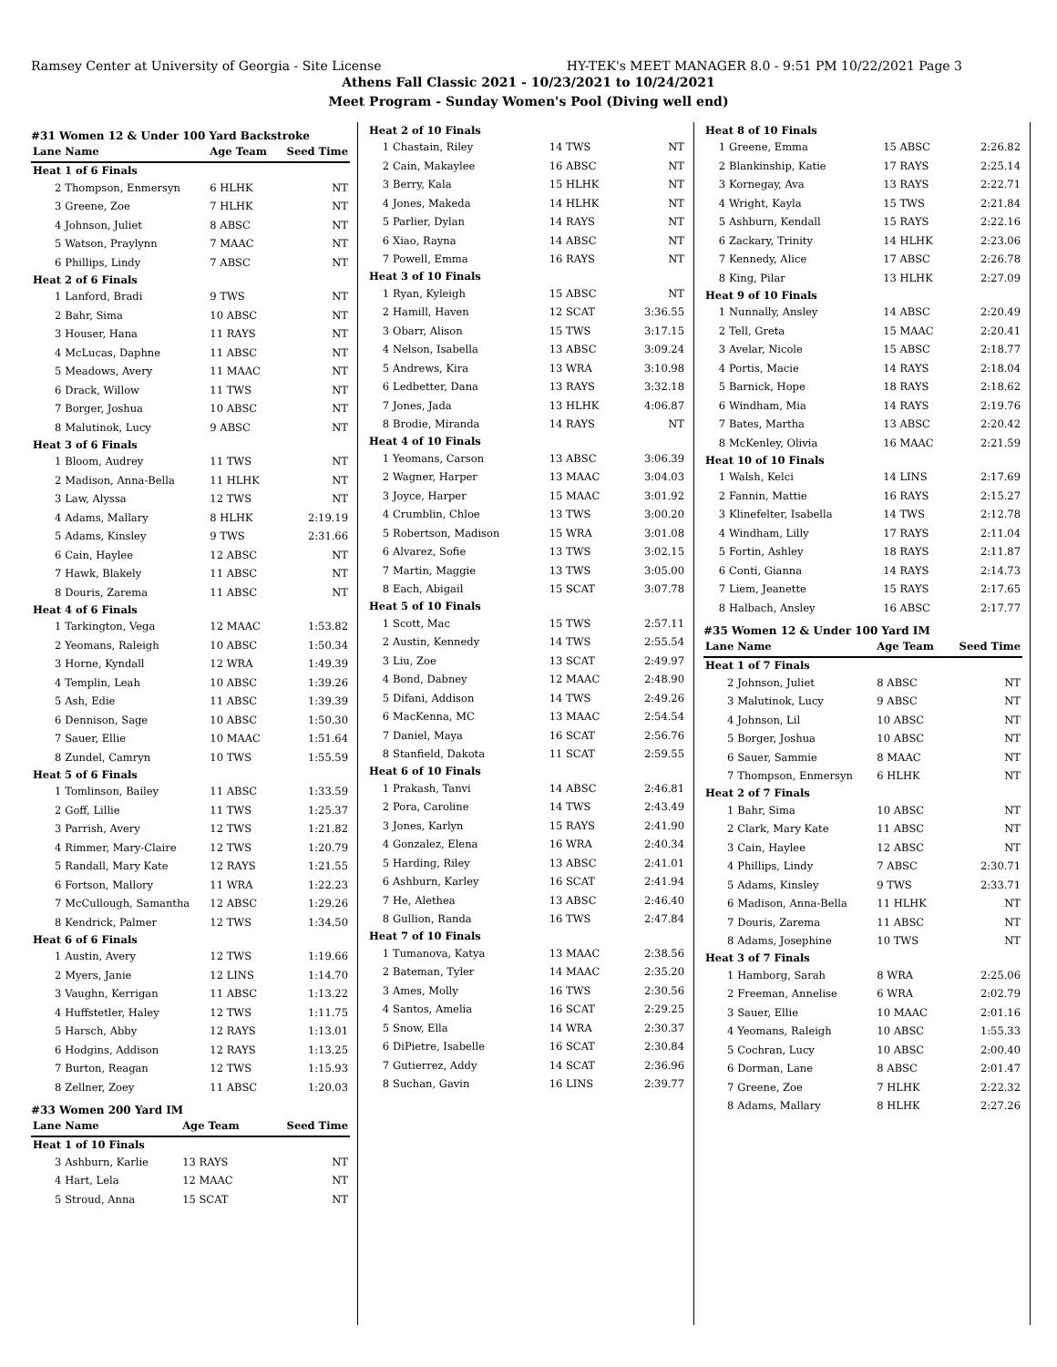Ramsey Center at University of Georgia - Site License HY-TEK's MEET MANAGER 8.0 - 9:51 PM 10/22/2021 Page 3
Athens Fall Classic 2021 - 10/23/2021 to 10/24/2021
Meet Program - Sunday Women's Pool (Diving well end)
#31 Women 12 & Under 100 Yard Backstroke
| Lane | Name | Age Team | Seed Time |
| --- | --- | --- | --- |
| Heat 1 of 6 Finals | | | |
| 2 | Thompson, Enmersyn | 6 HLHK | NT |
| 3 | Greene, Zoe | 7 HLHK | NT |
| 4 | Johnson, Juliet | 8 ABSC | NT |
| 5 | Watson, Praylynn | 7 MAAC | NT |
| 6 | Phillips, Lindy | 7 ABSC | NT |
| Heat 2 of 6 Finals | | | |
| 1 | Lanford, Bradi | 9 TWS | NT |
| 2 | Bahr, Sima | 10 ABSC | NT |
| 3 | Houser, Hana | 11 RAYS | NT |
| 4 | McLucas, Daphne | 11 ABSC | NT |
| 5 | Meadows, Avery | 11 MAAC | NT |
| 6 | Drack, Willow | 11 TWS | NT |
| 7 | Borger, Joshua | 10 ABSC | NT |
| 8 | Malutinok, Lucy | 9 ABSC | NT |
| Heat 3 of 6 Finals | | | |
| 1 | Bloom, Audrey | 11 TWS | NT |
| 2 | Madison, Anna-Bella | 11 HLHK | NT |
| 3 | Law, Alyssa | 12 TWS | NT |
| 4 | Adams, Mallary | 8 HLHK | 2:19.19 |
| 5 | Adams, Kinsley | 9 TWS | 2:31.66 |
| 6 | Cain, Haylee | 12 ABSC | NT |
| 7 | Hawk, Blakely | 11 ABSC | NT |
| 8 | Douris, Zarema | 11 ABSC | NT |
| Heat 4 of 6 Finals | | | |
| 1 | Tarkington, Vega | 12 MAAC | 1:53.82 |
| 2 | Yeomans, Raleigh | 10 ABSC | 1:50.34 |
| 3 | Horne, Kyndall | 12 WRA | 1:49.39 |
| 4 | Templin, Leah | 10 ABSC | 1:39.26 |
| 5 | Ash, Edie | 11 ABSC | 1:39.39 |
| 6 | Dennison, Sage | 10 ABSC | 1:50.30 |
| 7 | Sauer, Ellie | 10 MAAC | 1:51.64 |
| 8 | Zundel, Camryn | 10 TWS | 1:55.59 |
| Heat 5 of 6 Finals | | | |
| 1 | Tomlinson, Bailey | 11 ABSC | 1:33.59 |
| 2 | Goff, Lillie | 11 TWS | 1:25.37 |
| 3 | Parrish, Avery | 12 TWS | 1:21.82 |
| 4 | Rimmer, Mary-Claire | 12 TWS | 1:20.79 |
| 5 | Randall, Mary Kate | 12 RAYS | 1:21.55 |
| 6 | Fortson, Mallory | 11 WRA | 1:22.23 |
| 7 | McCullough, Samantha | 12 ABSC | 1:29.26 |
| 8 | Kendrick, Palmer | 12 TWS | 1:34.50 |
| Heat 6 of 6 Finals | | | |
| 1 | Austin, Avery | 12 TWS | 1:19.66 |
| 2 | Myers, Janie | 12 LINS | 1:14.70 |
| 3 | Vaughn, Kerrigan | 11 ABSC | 1:13.22 |
| 4 | Huffstetler, Haley | 12 TWS | 1:11.75 |
| 5 | Harsch, Abby | 12 RAYS | 1:13.01 |
| 6 | Hodgins, Addison | 12 RAYS | 1:13.25 |
| 7 | Burton, Reagan | 12 TWS | 1:15.93 |
| 8 | Zellner, Zoey | 11 ABSC | 1:20.03 |
#33 Women 200 Yard IM
| Lane | Name | Age Team | Seed Time |
| --- | --- | --- | --- |
| Heat 1 of 10 Finals | | | |
| 3 | Ashburn, Karlie | 13 RAYS | NT |
| 4 | Hart, Lela | 12 MAAC | NT |
| 5 | Stroud, Anna | 15 SCAT | NT |
| Heat 2 of 10 Finals | | | |
| 1 | Chastain, Riley | 14 TWS | NT |
| 2 | Cain, Makaylee | 16 ABSC | NT |
| 3 | Berry, Kala | 15 HLHK | NT |
| 4 | Jones, Makeda | 14 HLHK | NT |
| 5 | Parlier, Dylan | 14 RAYS | NT |
| 6 | Xiao, Rayna | 14 ABSC | NT |
| 7 | Powell, Emma | 16 RAYS | NT |
| Heat 3 of 10 Finals | | | |
| 1 | Ryan, Kyleigh | 15 ABSC | NT |
| 2 | Hamill, Haven | 12 SCAT | 3:36.55 |
| 3 | Obarr, Alison | 15 TWS | 3:17.15 |
| 4 | Nelson, Isabella | 13 ABSC | 3:09.24 |
| 5 | Andrews, Kira | 13 WRA | 3:10.98 |
| 6 | Ledbetter, Dana | 13 RAYS | 3:32.18 |
| 7 | Jones, Jada | 13 HLHK | 4:06.87 |
| 8 | Brodie, Miranda | 14 RAYS | NT |
| Heat 4 of 10 Finals | | | |
| 1 | Yeomans, Carson | 13 ABSC | 3:06.39 |
| 2 | Wagner, Harper | 13 MAAC | 3:04.03 |
| 3 | Joyce, Harper | 15 MAAC | 3:01.92 |
| 4 | Crumblin, Chloe | 13 TWS | 3:00.20 |
| 5 | Robertson, Madison | 15 WRA | 3:01.08 |
| 6 | Alvarez, Sofie | 13 TWS | 3:02.15 |
| 7 | Martin, Maggie | 13 TWS | 3:05.00 |
| 8 | Each, Abigail | 15 SCAT | 3:07.78 |
| Heat 5 of 10 Finals | | | |
| 1 | Scott, Mac | 15 TWS | 2:57.11 |
| 2 | Austin, Kennedy | 14 TWS | 2:55.54 |
| 3 | Liu, Zoe | 13 SCAT | 2:49.97 |
| 4 | Bond, Dabney | 12 MAAC | 2:48.90 |
| 5 | Difani, Addison | 14 TWS | 2:49.26 |
| 6 | MacKenna, MC | 13 MAAC | 2:54.54 |
| 7 | Daniel, Maya | 16 SCAT | 2:56.76 |
| 8 | Stanfield, Dakota | 11 SCAT | 2:59.55 |
| Heat 6 of 10 Finals | | | |
| 1 | Prakash, Tanvi | 14 ABSC | 2:46.81 |
| 2 | Pora, Caroline | 14 TWS | 2:43.49 |
| 3 | Jones, Karlyn | 15 RAYS | 2:41.90 |
| 4 | Gonzalez, Elena | 16 WRA | 2:40.34 |
| 5 | Harding, Riley | 13 ABSC | 2:41.01 |
| 6 | Ashburn, Karley | 16 SCAT | 2:41.94 |
| 7 | He, Alethea | 13 ABSC | 2:46.40 |
| 8 | Gullion, Randa | 16 TWS | 2:47.84 |
| Heat 7 of 10 Finals | | | |
| 1 | Tumanova, Katya | 13 MAAC | 2:38.56 |
| 2 | Bateman, Tyler | 14 MAAC | 2:35.20 |
| 3 | Ames, Molly | 16 TWS | 2:30.56 |
| 4 | Santos, Amelia | 16 SCAT | 2:29.25 |
| 5 | Snow, Ella | 14 WRA | 2:30.37 |
| 6 | DiPietre, Isabelle | 16 SCAT | 2:30.84 |
| 7 | Gutierrez, Addy | 14 SCAT | 2:36.96 |
| 8 | Suchan, Gavin | 16 LINS | 2:39.77 |
| Heat 8 of 10 Finals | | | |
| 1 | Greene, Emma | 15 ABSC | 2:26.82 |
| 2 | Blankinship, Katie | 17 RAYS | 2:25.14 |
| 3 | Kornegay, Ava | 13 RAYS | 2:22.71 |
| 4 | Wright, Kayla | 15 TWS | 2:21.84 |
| 5 | Ashburn, Kendall | 15 RAYS | 2:22.16 |
| 6 | Zackary, Trinity | 14 HLHK | 2:23.06 |
| 7 | Kennedy, Alice | 17 ABSC | 2:26.78 |
| 8 | King, Pilar | 13 HLHK | 2:27.09 |
| Heat 9 of 10 Finals | | | |
| 1 | Nunnally, Ansley | 14 ABSC | 2:20.49 |
| 2 | Tell, Greta | 15 MAAC | 2:20.41 |
| 3 | Avelar, Nicole | 15 ABSC | 2:18.77 |
| 4 | Portis, Macie | 14 RAYS | 2:18.04 |
| 5 | Barnick, Hope | 18 RAYS | 2:18.62 |
| 6 | Windham, Mia | 14 RAYS | 2:19.76 |
| 7 | Bates, Martha | 13 ABSC | 2:20.42 |
| 8 | McKenley, Olivia | 16 MAAC | 2:21.59 |
| Heat 10 of 10 Finals | | | |
| 1 | Walsh, Kelci | 14 LINS | 2:17.69 |
| 2 | Fannin, Mattie | 16 RAYS | 2:15.27 |
| 3 | Klinefelter, Isabella | 14 TWS | 2:12.78 |
| 4 | Windham, Lilly | 17 RAYS | 2:11.04 |
| 5 | Fortin, Ashley | 18 RAYS | 2:11.87 |
| 6 | Conti, Gianna | 14 RAYS | 2:14.73 |
| 7 | Liem, Jeanette | 15 RAYS | 2:17.65 |
| 8 | Halbach, Ansley | 16 ABSC | 2:17.77 |
#35 Women 12 & Under 100 Yard IM
| Lane | Name | Age Team | Seed Time |
| --- | --- | --- | --- |
| Heat 1 of 7 Finals | | | |
| 2 | Johnson, Juliet | 8 ABSC | NT |
| 3 | Malutinok, Lucy | 9 ABSC | NT |
| 4 | Johnson, Lil | 10 ABSC | NT |
| 5 | Borger, Joshua | 10 ABSC | NT |
| 6 | Sauer, Sammie | 8 MAAC | NT |
| 7 | Thompson, Enmersyn | 6 HLHK | NT |
| Heat 2 of 7 Finals | | | |
| 1 | Bahr, Sima | 10 ABSC | NT |
| 2 | Clark, Mary Kate | 11 ABSC | NT |
| 3 | Cain, Haylee | 12 ABSC | NT |
| 4 | Phillips, Lindy | 7 ABSC | 2:30.71 |
| 5 | Adams, Kinsley | 9 TWS | 2:33.71 |
| 6 | Madison, Anna-Bella | 11 HLHK | NT |
| 7 | Douris, Zarema | 11 ABSC | NT |
| 8 | Adams, Josephine | 10 TWS | NT |
| Heat 3 of 7 Finals | | | |
| 1 | Hamborg, Sarah | 8 WRA | 2:25.06 |
| 2 | Freeman, Annelise | 6 WRA | 2:02.79 |
| 3 | Sauer, Ellie | 10 MAAC | 2:01.16 |
| 4 | Yeomans, Raleigh | 10 ABSC | 1:55.33 |
| 5 | Cochran, Lucy | 10 ABSC | 2:00.40 |
| 6 | Dorman, Lane | 8 ABSC | 2:01.47 |
| 7 | Greene, Zoe | 7 HLHK | 2:22.32 |
| 8 | Adams, Mallary | 8 HLHK | 2:27.26 |